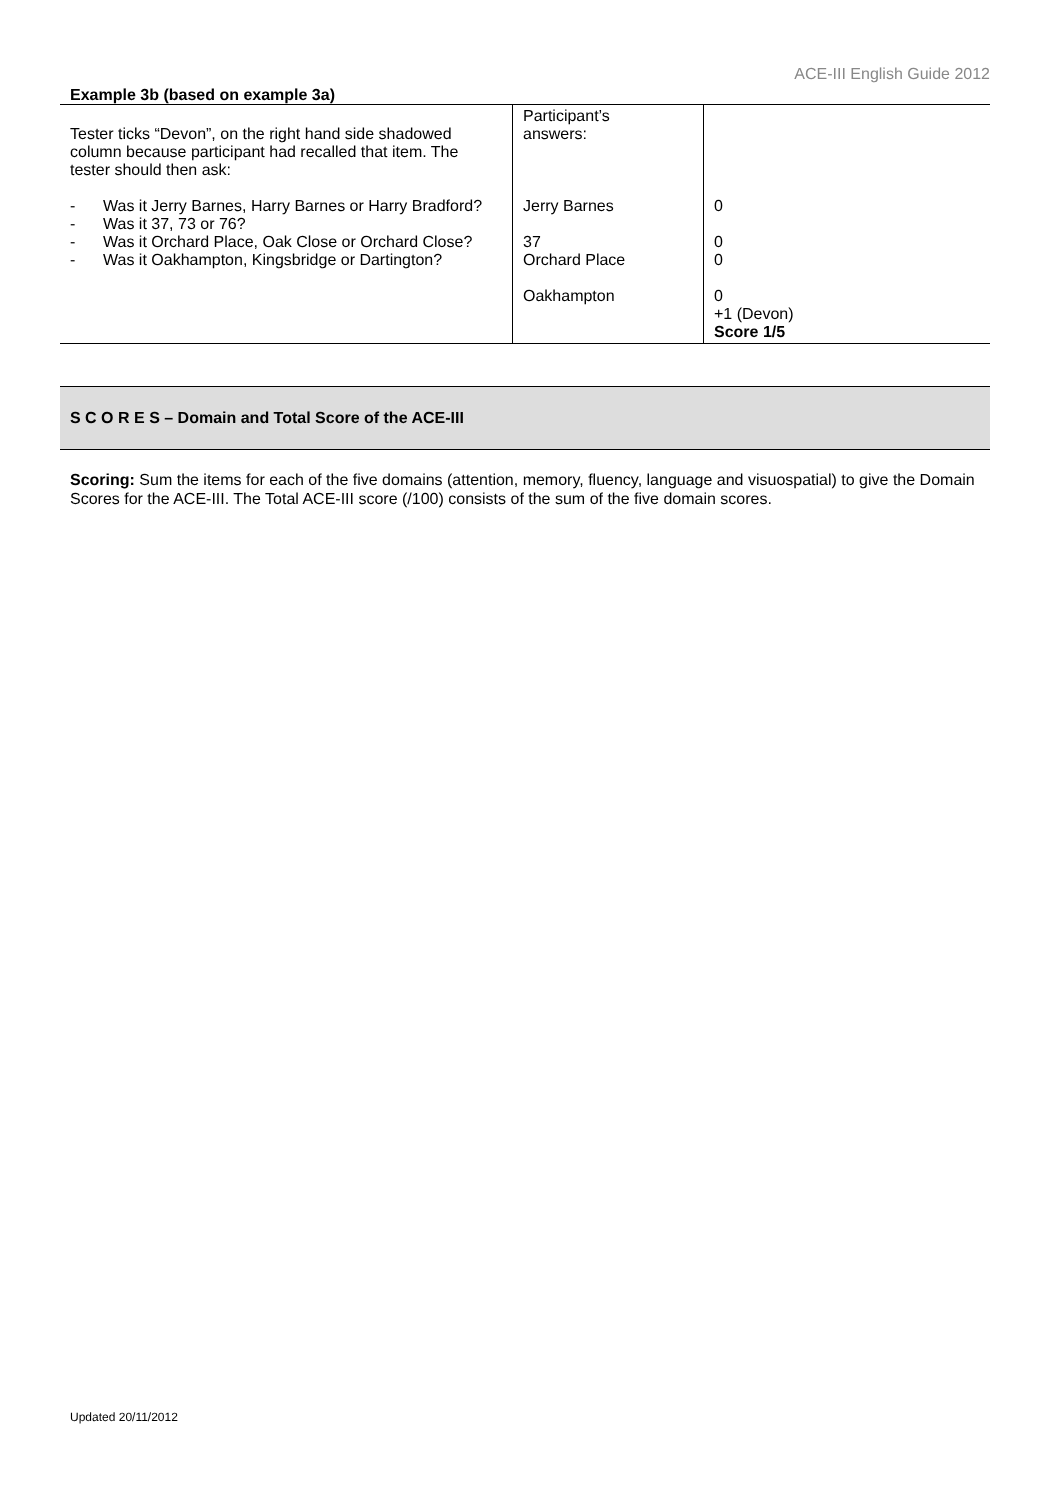ACE-III English Guide 2012
Example 3b (based on example 3a)
| Tester ticks “Devon”, on the right hand side shadowed column because participant had recalled that item. The tester should then ask: - Was it Jerry Barnes, Harry Barnes or Harry Bradford? - Was it 37, 73 or 76? - Was it Orchard Place, Oak Close or Orchard Close? - Was it Oakhampton, Kingsbridge or Dartington? | Participant’s answers: Jerry Barnes 37 Orchard Place Oakhampton | 0 0 0 0 +1 (Devon) Score 1/5 |
S C O R E S – Domain and Total Score of the ACE-III
Scoring: Sum the items for each of the five domains (attention, memory, fluency, language and visuospatial) to give the Domain Scores for the ACE-III. The Total ACE-III score (/100) consists of the sum of the five domain scores.
Updated 20/11/2012